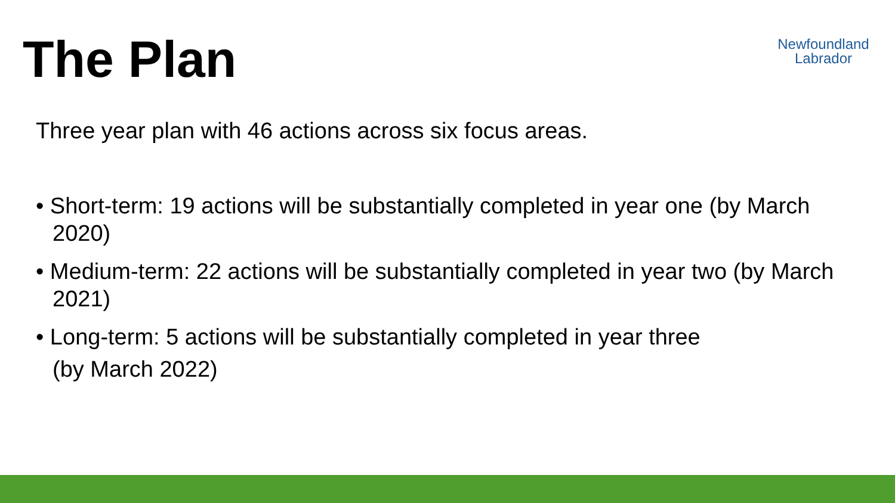The Plan
Newfoundland
Labrador
Three year plan with 46 actions across six focus areas.
• Short-term: 19 actions will be substantially completed in year one (by March 2020)
• Medium-term: 22 actions will be substantially completed in year two (by March 2021)
• Long-term: 5 actions will be substantially completed in year three
(by March 2022)